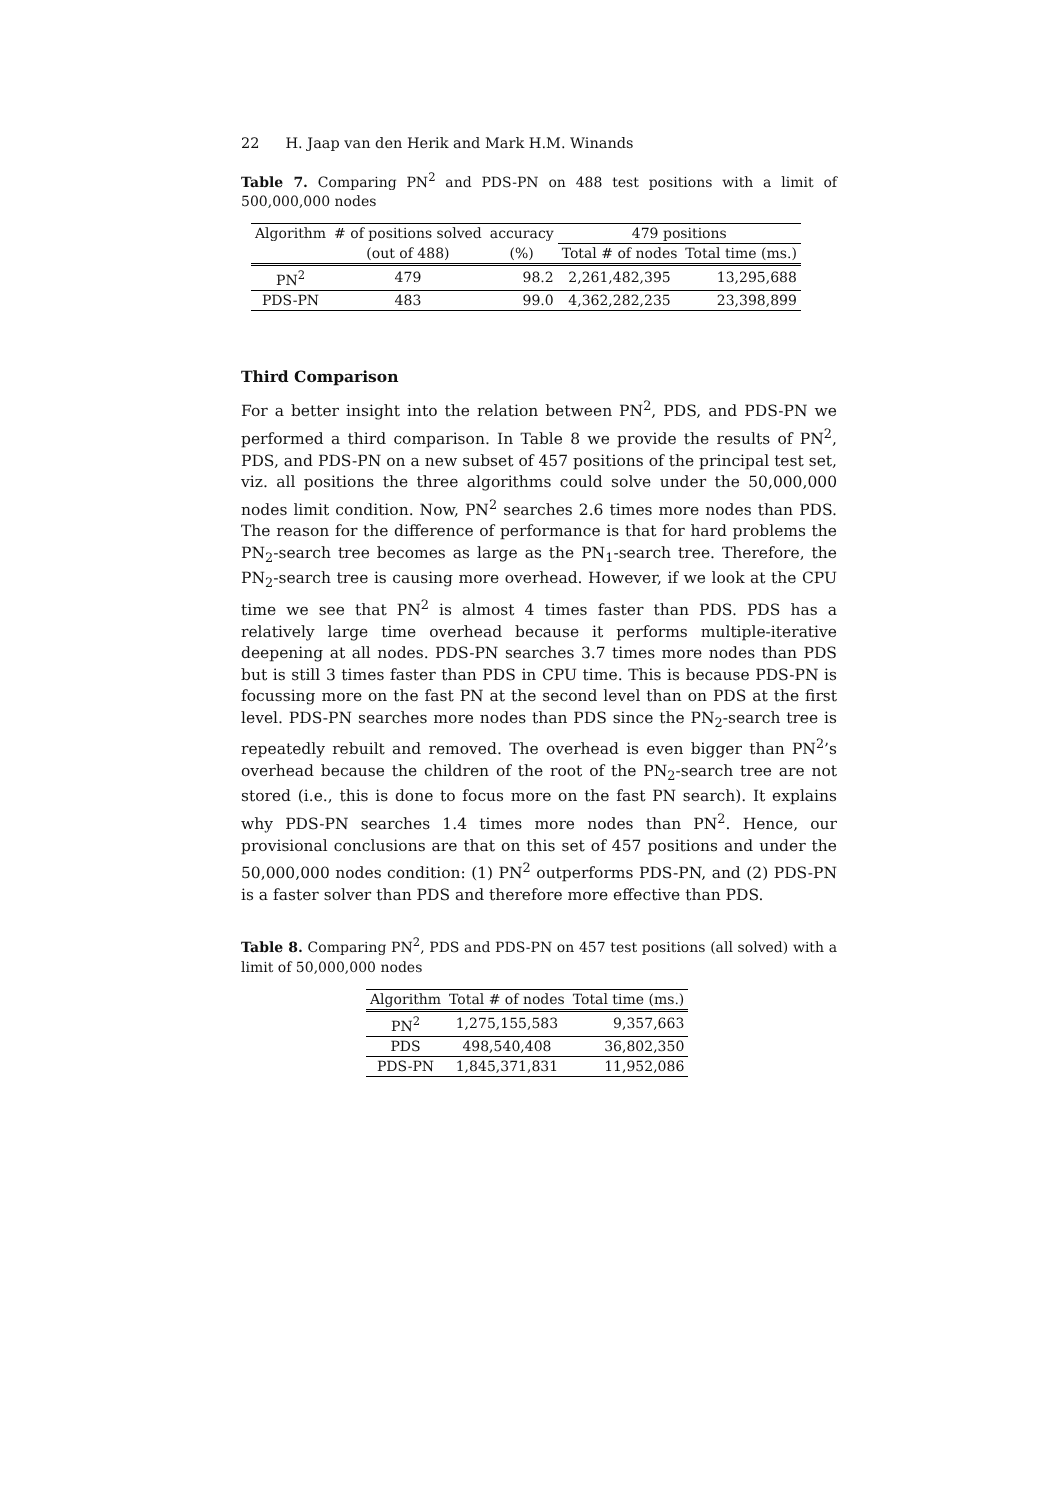22 H. Jaap van den Herik and Mark H.M. Winands
Table 7. Comparing PN<sup>2</sup> and PDS-PN on 488 test positions with a limit of 500,000,000 nodes
| Algorithm | # of positions solved | accuracy | 479 positions | |
| --- | --- | --- | --- | --- |
| | (out of 488) | (%) | Total # of nodes | Total time (ms.) |
| PN<sup>2</sup> | 479 | 98.2 | 2,261,482,395 | 13,295,688 |
| PDS-PN | 483 | 99.0 | 4,362,282,235 | 23,398,899 |
Third Comparison
For a better insight into the relation between PN<sup>2</sup>, PDS, and PDS-PN we performed a third comparison. In Table 8 we provide the results of PN<sup>2</sup>, PDS, and PDS-PN on a new subset of 457 positions of the principal test set, viz. all positions the three algorithms could solve under the 50,000,000 nodes limit condition. Now, PN<sup>2</sup> searches 2.6 times more nodes than PDS. The reason for the difference of performance is that for hard problems the PN<sub>2</sub>-search tree becomes as large as the PN<sub>1</sub>-search tree. Therefore, the PN<sub>2</sub>-search tree is causing more overhead. However, if we look at the CPU time we see that PN<sup>2</sup> is almost 4 times faster than PDS. PDS has a relatively large time overhead because it performs multiple-iterative deepening at all nodes. PDS-PN searches 3.7 times more nodes than PDS but is still 3 times faster than PDS in CPU time. This is because PDS-PN is focussing more on the fast PN at the second level than on PDS at the first level. PDS-PN searches more nodes than PDS since the PN<sub>2</sub>-search tree is repeatedly rebuilt and removed. The overhead is even bigger than PN<sup>2</sup>’s overhead because the children of the root of the PN<sub>2</sub>-search tree are not stored (i.e., this is done to focus more on the fast PN search). It explains why PDS-PN searches 1.4 times more nodes than PN<sup>2</sup>. Hence, our provisional conclusions are that on this set of 457 positions and under the 50,000,000 nodes condition: (1) PN<sup>2</sup> outperforms PDS-PN, and (2) PDS-PN is a faster solver than PDS and therefore more effective than PDS.
Table 8. Comparing PN<sup>2</sup>, PDS and PDS-PN on 457 test positions (all solved) with a limit of 50,000,000 nodes
| Algorithm | Total # of nodes | Total time (ms.) |
| --- | --- | --- |
| PN<sup>2</sup> | 1,275,155,583 | 9,357,663 |
| PDS | 498,540,408 | 36,802,350 |
| PDS-PN | 1,845,371,831 | 11,952,086 |